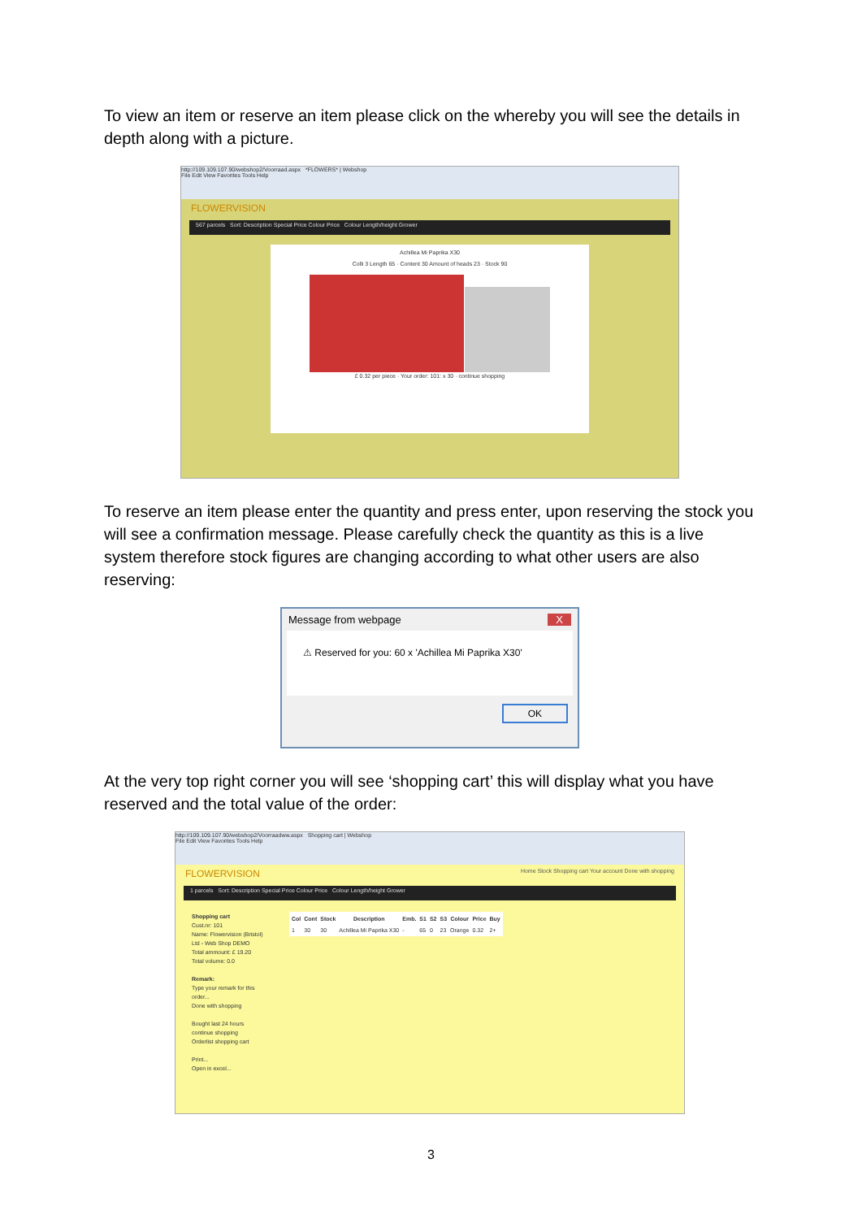To view an item or reserve an item please click on the whereby you will see the details in depth along with a picture.
http://109.109.107.90/webshop2/Voorraad.aspx *FLOWERS* | Webshop
File Edit View Favorites Tools Help
FLOWERVISION
567 parcels Sort: Description Special Price Colour Price Colour Length/height Grower
Achillea Mi Paprika X30
Colli 3 Length 65 · Content 30 Amount of heads 23 · Stock 90
£ 0.32 per piece · Your order: 101: x 30 · continue shopping
To reserve an item please enter the quantity and press enter, upon reserving the stock you will see a confirmation message. Please carefully check the quantity as this is a live system therefore stock figures are changing according to what other users are also reserving:
Message from webpage X
⚠ Reserved for you: 60 x 'Achillea Mi Paprika X30'
OK
At the very top right corner you will see ‘shopping cart’ this will display what you have reserved and the total value of the order:
http://109.109.107.90/webshop2/Voorraadww.aspx Shopping cart | Webshop
File Edit View Favorites Tools Help
FLOWERVISION Home Stock Shopping cart Your account Done with shopping
1 parcels Sort: Description Special Price Colour Price Colour Length/height Grower
Shopping cart
Cust.nr: 101
Name: Flowervision (Bristol) Ltd - Web Shop DEMO
Total ammount: £ 19.20
Total volume: 0.0
Remark:
Type your remark for this order...
Done with shopping
Bought last 24 hours
continue shopping
Orderlist shopping cart
Print...
Open in excel...
| Col | Cont | Stock | Description | Emb. | S1 | S2 | S3 | Colour | Price | Buy |
| --- | --- | --- | --- | --- | --- | --- | --- | --- | --- | --- |
| 1 | 30 | 30 | Achillea Mi Paprika X30 | - | 65 | 0 | 23 | Orange | 0.32 | 2+ |
3